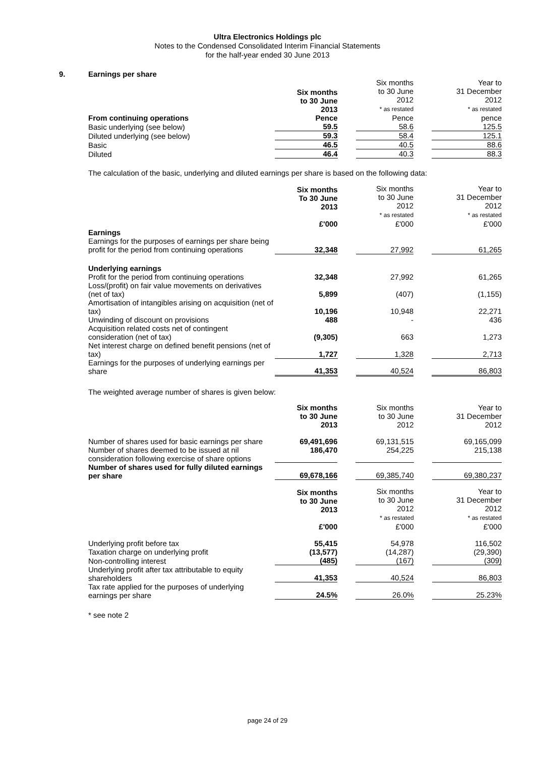Ultra Electronics Holdings plc
Notes to the Condensed Consolidated Interim Financial Statements
for the half-year ended 30 June 2013
9.
Earnings per share
| | Six months to 30 June 2013 | | Six months to 30 June 2012 * as restated | | Year to 31 December 2012 * as restated |
| From continuing operations | Pence | | Pence | | pence |
| Basic underlying (see below) | 59.5 | | 58.6 | | 125.5 |
| Diluted underlying (see below) | 59.3 | | 58.4 | | 125.1 |
| Basic | 46.5 | | 40.5 | | 88.6 |
| Diluted | 46.4 | | 40.3 | | 88.3 |
The calculation of the basic, underlying and diluted earnings per share is based on the following data:
| | Six months To 30 June 2013 £'000 | | Six months to 30 June 2012 * as restated £'000 | | Year to 31 December 2012 * as restated £'000 |
| Earnings | | | | | |
| Earnings for the purposes of earnings per share being profit for the period from continuing operations | 32,348 | | 27,992 | | 61,265 |
| Underlying earnings | | | | | |
| Profit for the period from continuing operations | 32,348 | | 27,992 | | 61,265 |
| Loss/(profit) on fair value movements on derivatives (net of tax) | 5,899 | | (407) | | (1,155) |
| Amortisation of intangibles arising on acquisition (net of tax) | 10,196 | | 10,948 | | 22,271 |
| Unwinding of discount on provisions | 488 | | - | | 436 |
| Acquisition related costs net of contingent consideration (net of tax) | (9,305) | | 663 | | 1,273 |
| Net interest charge on defined benefit pensions (net of tax) | 1,727 | | 1,328 | | 2,713 |
| Earnings for the purposes of underlying earnings per share | 41,353 | | 40,524 | | 86,803 |
The weighted average number of shares is given below:
| | Six months to 30 June 2013 | | Six months to 30 June 2012 | | Year to 31 December 2012 |
| Number of shares used for basic earnings per share | 69,491,696 | | 69,131,515 | | 69,165,099 |
| Number of shares deemed to be issued at nil consideration following exercise of share options | 186,470 | | 254,225 | | 215,138 |
| Number of shares used for fully diluted earnings per share | 69,678,166 | | 69,385,740 | | 69,380,237 |
| | Six months to 30 June 2013 £'000 | | Six months to 30 June 2012 * as restated £'000 | | Year to 31 December 2012 * as restated £'000 |
| Underlying profit before tax | 55,415 | | 54,978 | | 116,502 |
| Taxation charge on underlying profit | (13,577) | | (14,287) | | (29,390) |
| Non-controlling interest | (485) | | (167) | | (309) |
| Underlying profit after tax attributable to equity shareholders | 41,353 | | 40,524 | | 86,803 |
| Tax rate applied for the purposes of underlying earnings per share | 24.5% | | 26.0% | | 25.23% |
* see note 2
page 24 of 29